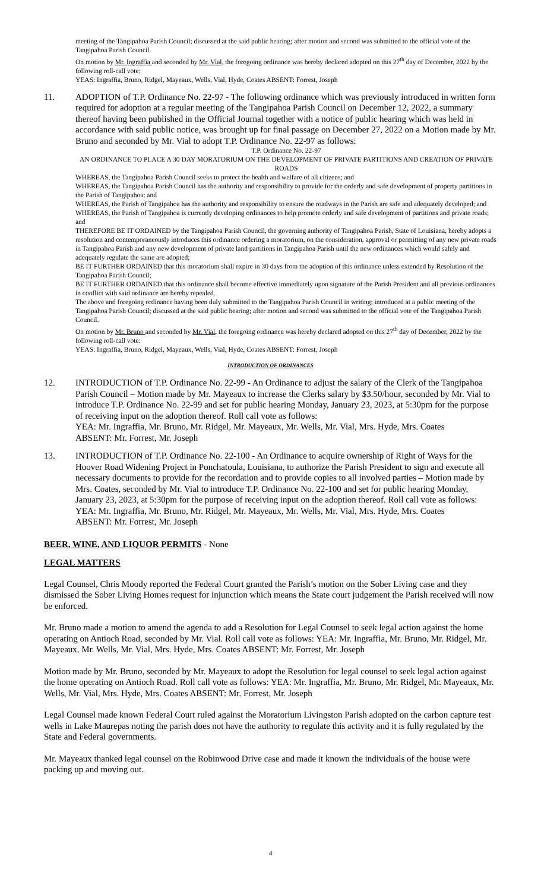meeting of the Tangipahoa Parish Council; discussed at the said public hearing; after motion and second was submitted to the official vote of the Tangipahoa Parish Council.
On motion by Mr. Ingraffia and seconded by Mr. Vial, the foregoing ordinance was hereby declared adopted on this 27<sup>th</sup> day of December, 2022 by the following roll-call vote:
YEAS: Ingraffia, Bruno, Ridgel, Mayeaux, Wells, Vial, Hyde, Coates ABSENT: Forrest, Joseph
11. ADOPTION of T.P. Ordinance No. 22-97 - The following ordinance which was previously introduced in written form required for adoption at a regular meeting of the Tangipahoa Parish Council on December 12, 2022, a summary thereof having been published in the Official Journal together with a notice of public hearing which was held in accordance with said public notice, was brought up for final passage on December 27, 2022 on a Motion made by Mr. Bruno and seconded by Mr. Vial to adopt T.P. Ordinance No. 22-97 as follows:
T.P. Ordinance No. 22-97
AN ORDINANCE TO PLACE A 30 DAY MORATORIUM ON THE DEVELOPMENT OF PRIVATE PARTITIONS AND CREATION OF PRIVATE ROADS
WHEREAS, the Tangipahoa Parish Council seeks to protect the health and welfare of all citizens; and
WHEREAS, the Tangipahoa Parish Council has the authority and responsibility to provide for the orderly and safe development of property partitions in the Parish of Tangipahoa; and
WHEREAS, the Parish of Tangipahoa has the authority and responsibility to ensure the roadways in the Parish are safe and adequately developed; and
WHEREAS, the Parish of Tangipahoa is currently developing ordinances to help promote orderly and safe development of partitions and private roads; and
THEREFORE BE IT ORDAINED by the Tangipahoa Parish Council, the governing authority of Tangipahoa Parish, State of Louisiana, hereby adopts a resolution and contemporaneously introduces this ordinance ordering a moratorium, on the consideration, approval or permitting of any new private roads in Tangipahoa Parish and any new development of private land partitions in Tangipahoa Parish until the new ordinances which would safely and adequately regulate the same are adopted;
BE IT FURTHER ORDAINED that this moratorium shall expire in 30 days from the adoption of this ordinance unless extended by Resolution of the Tangipahoa Parish Council;
BE IT FURTHER ORDAINED that this ordinance shall become effective immediately upon signature of the Parish President and all previous ordinances in conflict with said ordinance are hereby repealed.
The above and foregoing ordinance having been duly submitted to the Tangipahoa Parish Council in writing; introduced at a public meeting of the Tangipahoa Parish Council; discussed at the said public hearing; after motion and second was submitted to the official vote of the Tangipahoa Parish Council.
On motion by Mr. Bruno and seconded by Mr. Vial, the foregoing ordinance was hereby declared adopted on this 27<sup>th</sup> day of December, 2022 by the following roll-call vote:
YEAS: Ingraffia, Bruno, Ridgel, Mayeaux, Wells, Vial, Hyde, Coates ABSENT: Forrest, Joseph
INTRODUCTION OF ORDINANCES
12. INTRODUCTION of T.P. Ordinance No. 22-99 - An Ordinance to adjust the salary of the Clerk of the Tangipahoa Parish Council – Motion made by Mr. Mayeaux to increase the Clerks salary by $3.50/hour, seconded by Mr. Vial to introduce T.P. Ordinance No. 22-99 and set for public hearing Monday, January 23, 2023, at 5:30pm for the purpose of receiving input on the adoption thereof. Roll call vote as follows:
YEA: Mr. Ingraffia, Mr. Bruno, Mr. Ridgel, Mr. Mayeaux, Mr. Wells, Mr. Vial, Mrs. Hyde, Mrs. Coates
ABSENT: Mr. Forrest, Mr. Joseph
13. INTRODUCTION of T.P. Ordinance No. 22-100 - An Ordinance to acquire ownership of Right of Ways for the Hoover Road Widening Project in Ponchatoula, Louisiana, to authorize the Parish President to sign and execute all necessary documents to provide for the recordation and to provide copies to all involved parties – Motion made by Mrs. Coates, seconded by Mr. Vial to introduce T.P. Ordinance No. 22-100 and set for public hearing Monday, January 23, 2023, at 5:30pm for the purpose of receiving input on the adoption thereof. Roll call vote as follows:
YEA: Mr. Ingraffia, Mr. Bruno, Mr. Ridgel, Mr. Mayeaux, Mr. Wells, Mr. Vial, Mrs. Hyde, Mrs. Coates
ABSENT: Mr. Forrest, Mr. Joseph
BEER, WINE, AND LIQUOR PERMITS
- None
LEGAL MATTERS
Legal Counsel, Chris Moody reported the Federal Court granted the Parish’s motion on the Sober Living case and they dismissed the Sober Living Homes request for injunction which means the State court judgement the Parish received will now be enforced.
Mr. Bruno made a motion to amend the agenda to add a Resolution for Legal Counsel to seek legal action against the home operating on Antioch Road, seconded by Mr. Vial. Roll call vote as follows: YEA: Mr. Ingraffia, Mr. Bruno, Mr. Ridgel, Mr. Mayeaux, Mr. Wells, Mr. Vial, Mrs. Hyde, Mrs. Coates ABSENT: Mr. Forrest, Mr. Joseph
Motion made by Mr. Bruno, seconded by Mr. Mayeaux to adopt the Resolution for legal counsel to seek legal action against the home operating on Antioch Road. Roll call vote as follows: YEA: Mr. Ingraffia, Mr. Bruno, Mr. Ridgel, Mr. Mayeaux, Mr. Wells, Mr. Vial, Mrs. Hyde, Mrs. Coates ABSENT: Mr. Forrest, Mr. Joseph
Legal Counsel made known Federal Court ruled against the Moratorium Livingston Parish adopted on the carbon capture test wells in Lake Maurepas noting the parish does not have the authority to regulate this activity and it is fully regulated by the State and Federal governments.
Mr. Mayeaux thanked legal counsel on the Robinwood Drive case and made it known the individuals of the house were packing up and moving out.
4